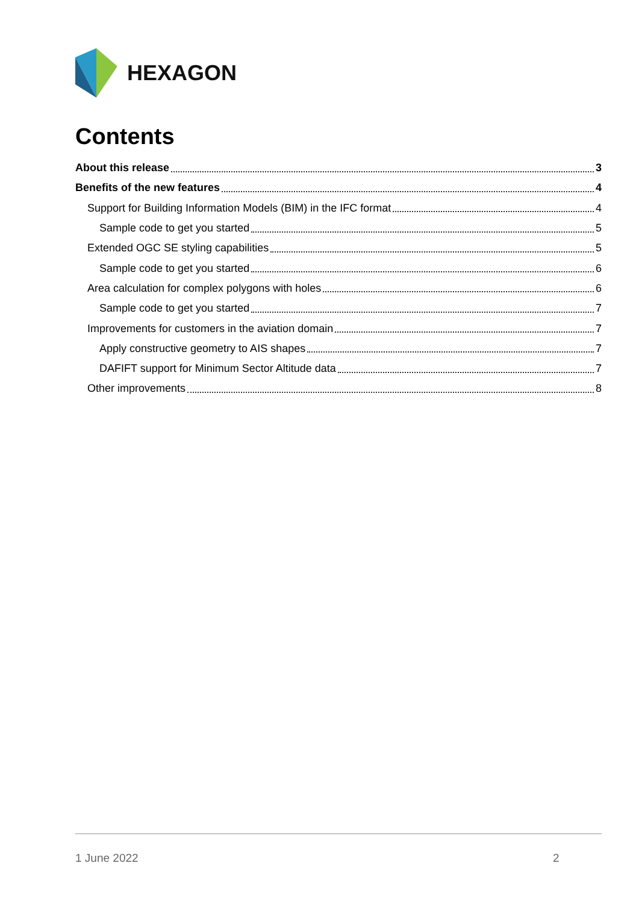HEXAGON
Contents
About this release 3
Benefits of the new features 4
Support for Building Information Models (BIM) in the IFC format 4
Sample code to get you started 5
Extended OGC SE styling capabilities 5
Sample code to get you started 6
Area calculation for complex polygons with holes 6
Sample code to get you started 7
Improvements for customers in the aviation domain 7
Apply constructive geometry to AIS shapes 7
DAFIFT support for Minimum Sector Altitude data 7
Other improvements 8
1 June 2022 2